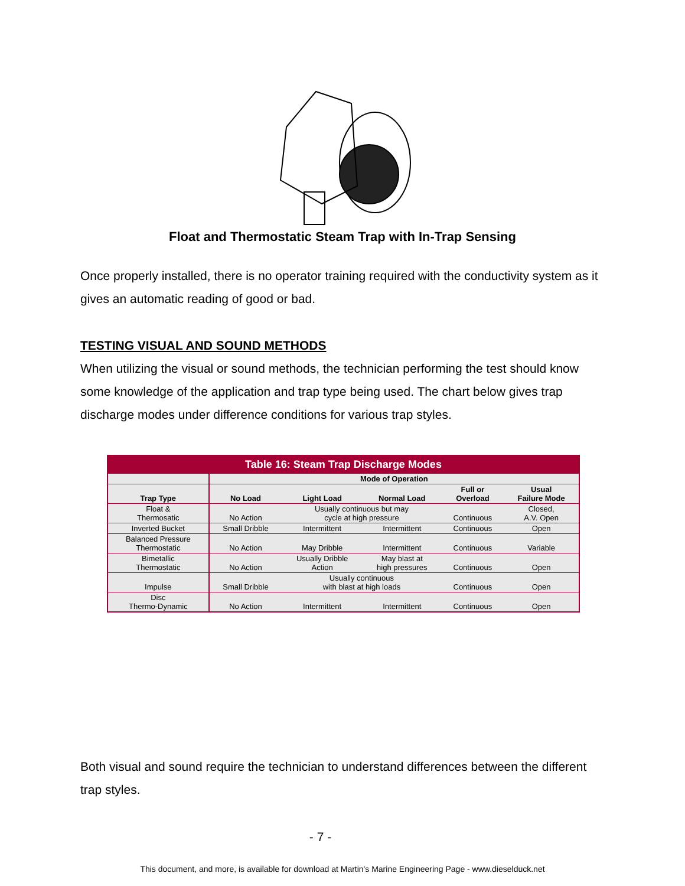Float and Thermostatic Steam Trap with In-Trap Sensing
Once properly installed, there is no operator training required with the conductivity system as it gives an automatic reading of good or bad.
TESTING VISUAL AND SOUND METHODS
When utilizing the visual or sound methods, the technician performing the test should know some knowledge of the application and trap type being used. The chart below gives trap discharge modes under difference conditions for various trap styles.
| Table 16: Steam Trap Discharge Modes | | | | | |
| | Mode of Operation | | | | |
| Trap Type | No Load | Light Load | Normal Load | Full or Overload | Usual Failure Mode |
| Float & Thermosatic | No Action | Usually continuous but may cycle at high pressure | | Continuous | Closed, A.V. Open |
| Inverted Bucket | Small Dribble | Intermittent | Intermittent | Continuous | Open |
| Balanced Pressure Thermostatic | No Action | May Dribble | Intermittent | Continuous | Variable |
| Bimetallic Thermostatic | No Action | Usually Dribble Action | May blast at high pressures | Continuous | Open |
| Impulse | Small Dribble | Usually continuous with blast at high loads | | Continuous | Open |
| Disc Thermo-Dynamic | No Action | Intermittent | Intermittent | Continuous | Open |
Both visual and sound require the technician to understand differences between the different trap styles.
- 7 -
This document, and more, is available for download at Martin's Marine Engineering Page - www.dieselduck.net